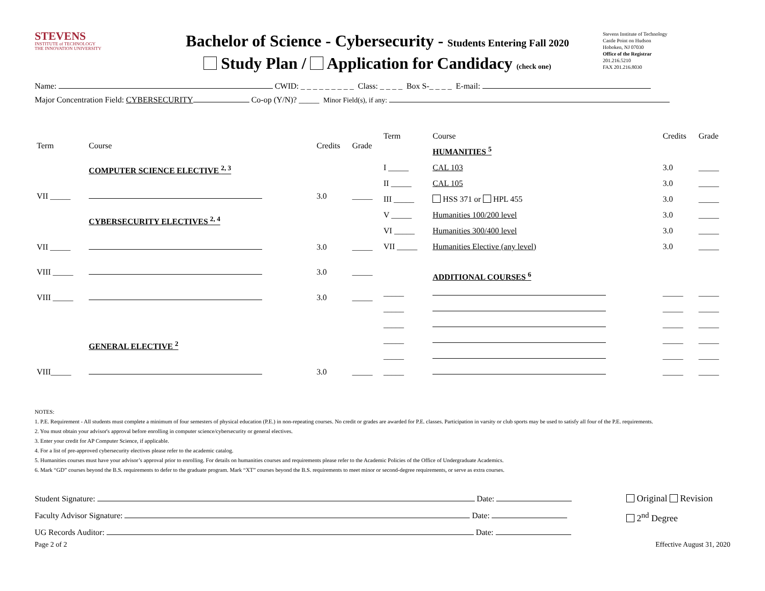STEVENS
INSTITUTE of TECHNOLOGY
THE INNOVATION UNIVERSITY
Bachelor of Science - Cybersecurity - Students Entering Fall 2020
Study Plan / Application for Candidacy (check one)
Stevens Institute of Technology
Castle Point on Hudson
Hoboken, NJ 07030
Office of the Registrar
201.216.5210
FAX 201.216.8030
Name: CWID: _ _ _ _ _ _ _ _ _ Class: _ _ _ _ Box S-_ _ _ _ E-mail:
Major Concentration Field: CYBERSECURITY Co-op (Y/N)? _____ Minor Field(s), if any:
| Term | Course | Credits | Grade |
| --- | --- | --- | --- |
| | COMPUTER SCIENCE ELECTIVE <sup>2, 3</sup> | | |
| VII _____ | | 3.0 | _____ |
| | CYBERSECURITY ELECTIVES <sup>2, 4</sup> | | |
| VII _____ | | 3.0 | _____ |
| VIII _____ | | 3.0 | _____ |
| VIII _____ | | 3.0 | _____ |
| | GENERAL ELECTIVE <sup>2</sup> | | |
| VIII_____ | | 3.0 | _____ |
| Term | Course | Credits | Grade |
| --- | --- | --- | --- |
| | HUMANITIES <sup>5</sup> | | |
| I _____ | CAL 103 | 3.0 | _____ |
| II _____ | CAL 105 | 3.0 | _____ |
| III _____ | HSS 371 or HPL 455 | 3.0 | _____ |
| V _____ | Humanities 100/200 level | 3.0 | _____ |
| VI _____ | Humanities 300/400 level | 3.0 | _____ |
| VII _____ | Humanities Elective (any level) | 3.0 | _____ |
| | ADDITIONAL COURSES <sup>6</sup> | | |
| _____ | | _____ | _____ |
| _____ | | _____ | _____ |
| _____ | | _____ | _____ |
| _____ | | _____ | _____ |
| _____ | | _____ | _____ |
| _____ | | _____ | _____ |
NOTES:
1. P.E. Requirement - All students must complete a minimum of four semesters of physical education (P.E.) in non-repeating courses. No credit or grades are awarded for P.E. classes. Participation in varsity or club sports may be used to satisfy all four of the P.E. requirements.
2. You must obtain your advisor's approval before enrolling in computer science/cybersecurity or general electives.
3. Enter your credit for AP Computer Science, if applicable.
4. For a list of pre-approved cybersecurity electives please refer to the academic catalog.
5. Humanities courses must have your advisor’s approval prior to enrolling. For details on humanities courses and requirements please refer to the Academic Policies of the Office of Undergraduate Academics.
6. Mark “GD” courses beyond the B.S. requirements to defer to the graduate program. Mark “XT” courses beyond the B.S. requirements to meet minor or second-degree requirements, or serve as extra courses.
Student Signature: Date:
Faculty Advisor Signature: Date:
UG Records Auditor: Date:
Original Revision
2<sup>nd</sup> Degree
Page 2 of 2 Effective August 31, 2020